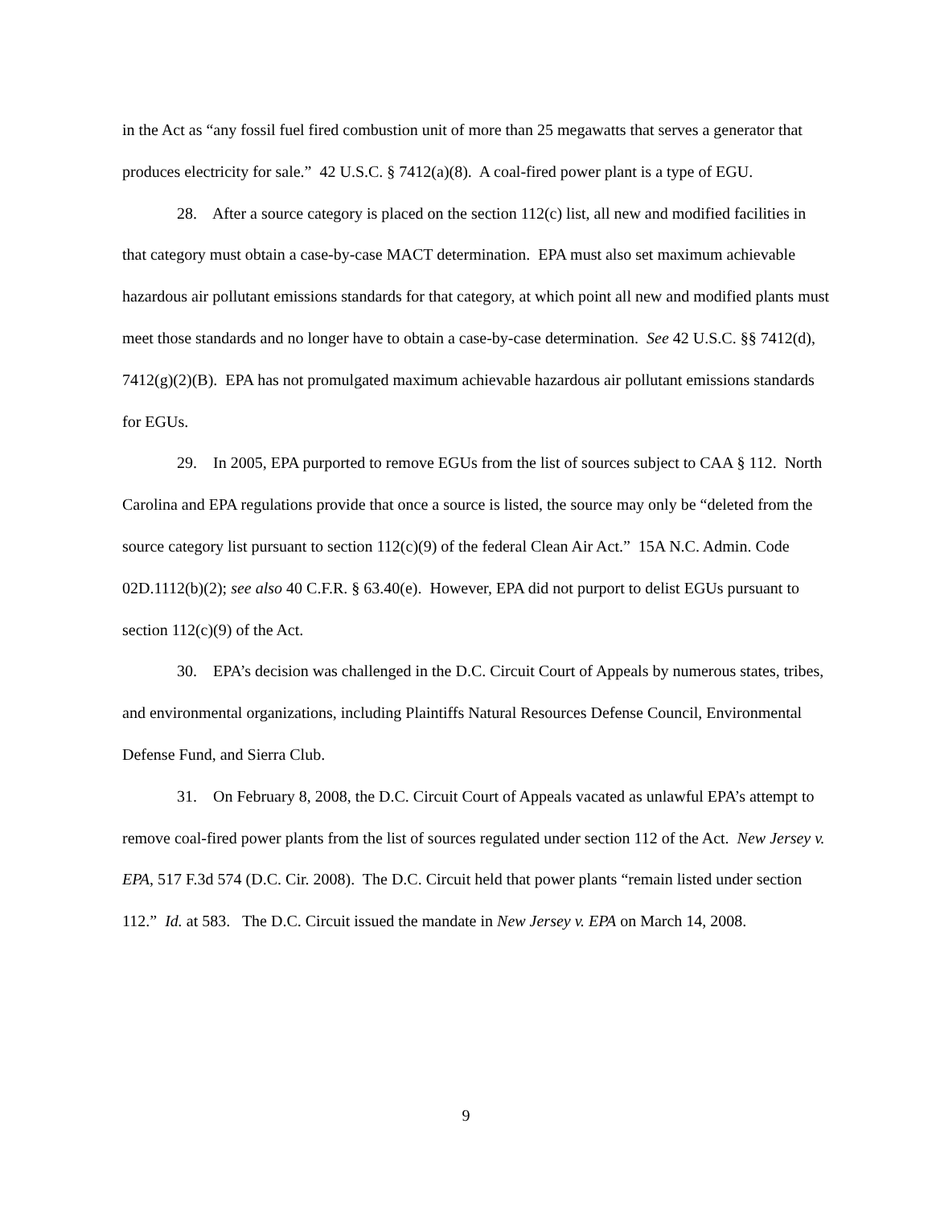in the Act as “any fossil fuel fired combustion unit of more than 25 megawatts that serves a generator that produces electricity for sale.” 42 U.S.C. § 7412(a)(8). A coal-fired power plant is a type of EGU.
28. After a source category is placed on the section 112(c) list, all new and modified facilities in that category must obtain a case-by-case MACT determination. EPA must also set maximum achievable hazardous air pollutant emissions standards for that category, at which point all new and modified plants must meet those standards and no longer have to obtain a case-by-case determination. See 42 U.S.C. §§ 7412(d), 7412(g)(2)(B). EPA has not promulgated maximum achievable hazardous air pollutant emissions standards for EGUs.
29. In 2005, EPA purported to remove EGUs from the list of sources subject to CAA § 112. North Carolina and EPA regulations provide that once a source is listed, the source may only be “deleted from the source category list pursuant to section 112(c)(9) of the federal Clean Air Act.” 15A N.C. Admin. Code 02D.1112(b)(2); see also 40 C.F.R. § 63.40(e). However, EPA did not purport to delist EGUs pursuant to section 112(c)(9) of the Act.
30. EPA’s decision was challenged in the D.C. Circuit Court of Appeals by numerous states, tribes, and environmental organizations, including Plaintiffs Natural Resources Defense Council, Environmental Defense Fund, and Sierra Club.
31. On February 8, 2008, the D.C. Circuit Court of Appeals vacated as unlawful EPA’s attempt to remove coal-fired power plants from the list of sources regulated under section 112 of the Act. New Jersey v. EPA, 517 F.3d 574 (D.C. Cir. 2008). The D.C. Circuit held that power plants “remain listed under section 112.” Id. at 583. The D.C. Circuit issued the mandate in New Jersey v. EPA on March 14, 2008.
9